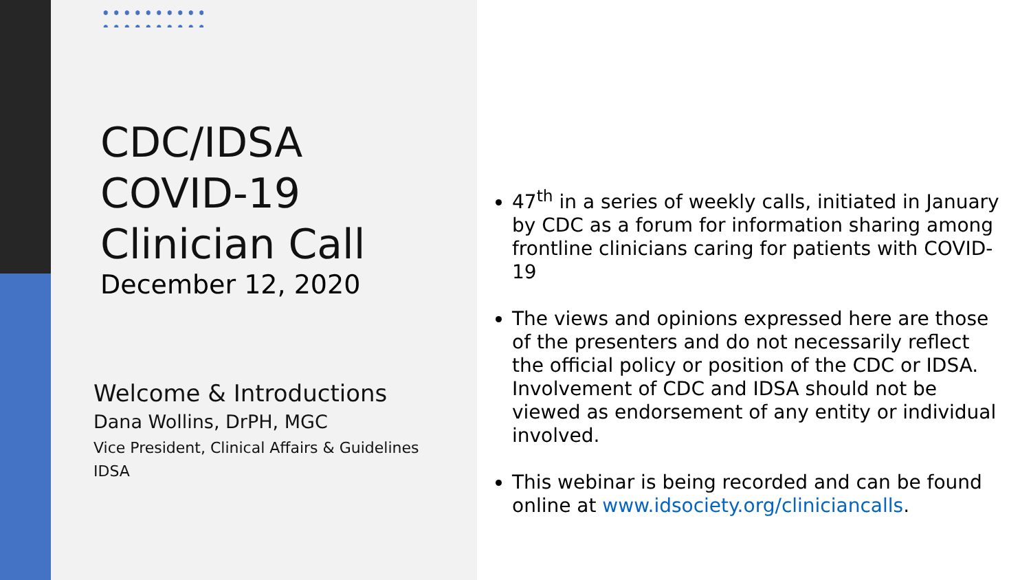CDC/IDSA
COVID-19
Clinician Call
December 12, 2020
Welcome & Introductions
Dana Wollins, DrPH, MGC
Vice President, Clinical Affairs & Guidelines
IDSA
47<sup>th</sup> in a series of weekly calls, initiated in January by CDC as a forum for information sharing among frontline clinicians caring for patients with COVID-19
The views and opinions expressed here are those of the presenters and do not necessarily reflect the official policy or position of the CDC or IDSA. Involvement of CDC and IDSA should not be viewed as endorsement of any entity or individual involved.
This webinar is being recorded and can be found online at www.idsociety.org/cliniciancalls.